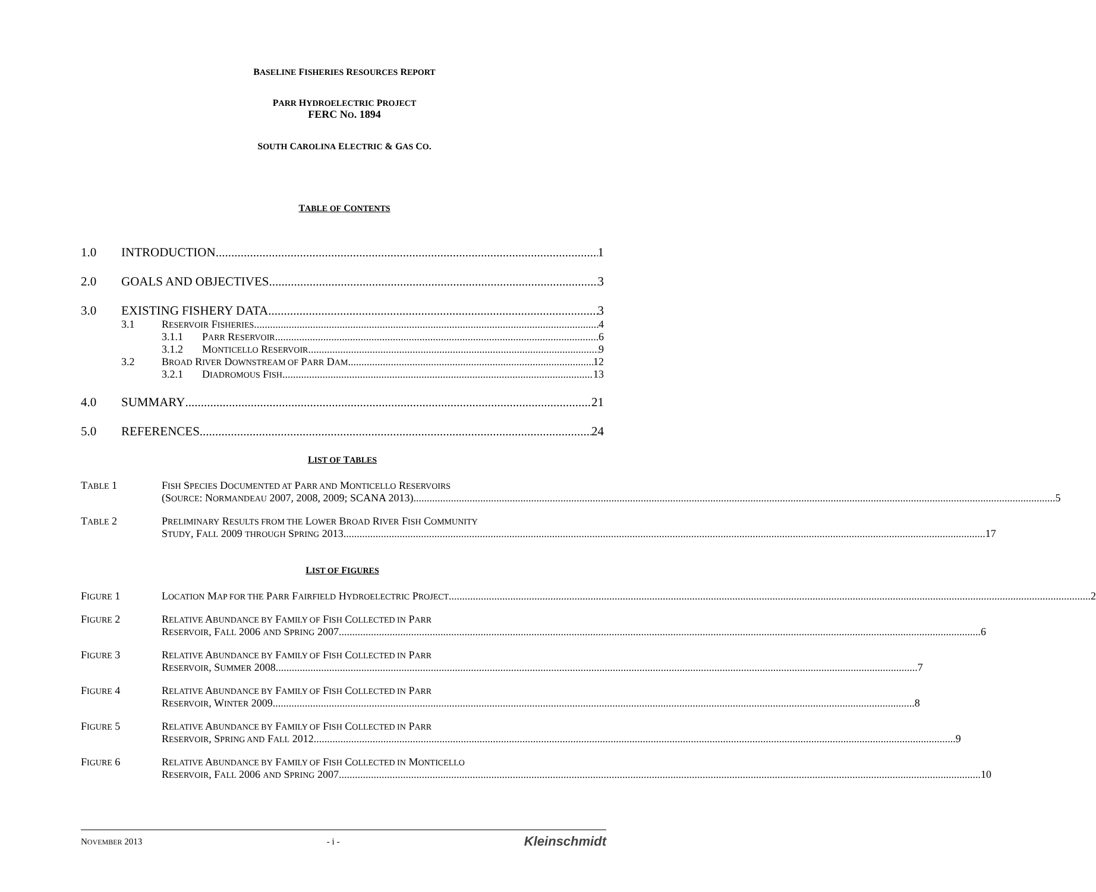BASELINE FISHERIES RESOURCES REPORT
PARR HYDROELECTRIC PROJECT
FERC NO. 1894
SOUTH CAROLINA ELECTRIC & GAS CO.
TABLE OF CONTENTS
1.0 INTRODUCTION 1
2.0 GOALS AND OBJECTIVES 3
3.0 EXISTING FISHERY DATA 3
3.1 RESERVOIR FISHERIES 4
3.1.1 PARR RESERVOIR 6
3.1.2 MONTICELLO RESERVOIR 9
3.2 BROAD RIVER DOWNSTREAM OF PARR DAM 12
3.2.1 DIADROMOUS FISH 13
4.0 SUMMARY 21
5.0 REFERENCES 24
LIST OF TABLES
TABLE 1 FISH SPECIES DOCUMENTED AT PARR AND MONTICELLO RESERVOIRS
(SOURCE: NORMANDEAU 2007, 2008, 2009; SCANA 2013) 5
TABLE 2 PRELIMINARY RESULTS FROM THE LOWER BROAD RIVER FISH COMMUNITY
STUDY, FALL 2009 THROUGH SPRING 2013 17
LIST OF FIGURES
FIGURE 1 LOCATION MAP FOR THE PARR FAIRFIELD HYDROELECTRIC PROJECT 2
FIGURE 2 RELATIVE ABUNDANCE BY FAMILY OF FISH COLLECTED IN PARR
RESERVOIR, FALL 2006 AND SPRING 2007 6
FIGURE 3 RELATIVE ABUNDANCE BY FAMILY OF FISH COLLECTED IN PARR
RESERVOIR, SUMMER 2008 7
FIGURE 4 RELATIVE ABUNDANCE BY FAMILY OF FISH COLLECTED IN PARR
RESERVOIR, WINTER 2009 8
FIGURE 5 RELATIVE ABUNDANCE BY FAMILY OF FISH COLLECTED IN PARR
RESERVOIR, SPRING AND FALL 2012 9
FIGURE 6 RELATIVE ABUNDANCE BY FAMILY OF FISH COLLECTED IN MONTICELLO
RESERVOIR, FALL 2006 AND SPRING 2007 10
NOVEMBER 2013 - i - Kleinschmidt